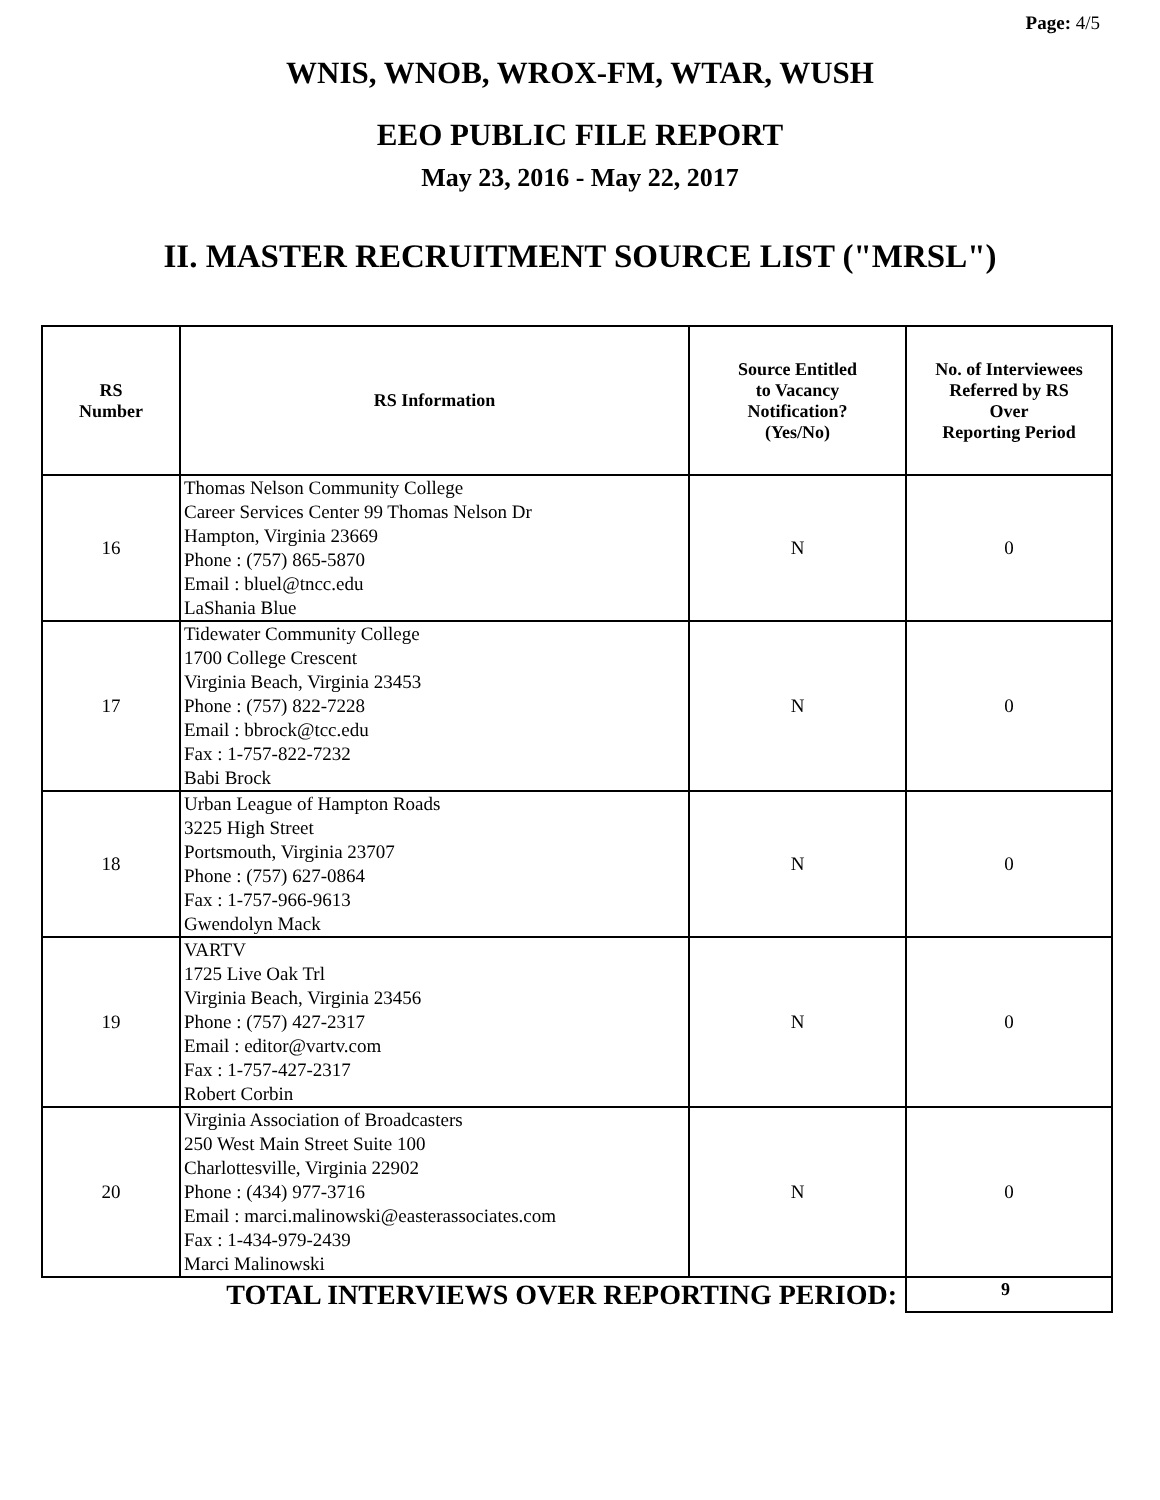Page: 4/5
WNIS, WNOB, WROX-FM, WTAR, WUSH
EEO PUBLIC FILE REPORT
May 23, 2016 - May 22, 2017
II. MASTER RECRUITMENT SOURCE LIST ("MRSL")
| RS Number | RS Information | Source Entitled to Vacancy Notification? (Yes/No) | No. of Interviewees Referred by RS Over Reporting Period |
| --- | --- | --- | --- |
| 16 | Thomas Nelson Community College Career Services Center 99 Thomas Nelson Dr Hampton, Virginia 23669 Phone : (757) 865-5870 Email : bluel@tncc.edu LaShania Blue | N | 0 |
| 17 | Tidewater Community College 1700 College Crescent Virginia Beach, Virginia 23453 Phone : (757) 822-7228 Email : bbrock@tcc.edu Fax : 1-757-822-7232 Babi Brock | N | 0 |
| 18 | Urban League of Hampton Roads 3225 High Street Portsmouth, Virginia 23707 Phone : (757) 627-0864 Fax : 1-757-966-9613 Gwendolyn Mack | N | 0 |
| 19 | VARTV 1725 Live Oak Trl Virginia Beach, Virginia 23456 Phone : (757) 427-2317 Email : editor@vartv.com Fax : 1-757-427-2317 Robert Corbin | N | 0 |
| 20 | Virginia Association of Broadcasters 250 West Main Street Suite 100 Charlottesville, Virginia 22902 Phone : (434) 977-3716 Email : marci.malinowski@easterassociates.com Fax : 1-434-979-2439 Marci Malinowski | N | 0 |
| TOTAL INTERVIEWS OVER REPORTING PERIOD: | | | 9 |